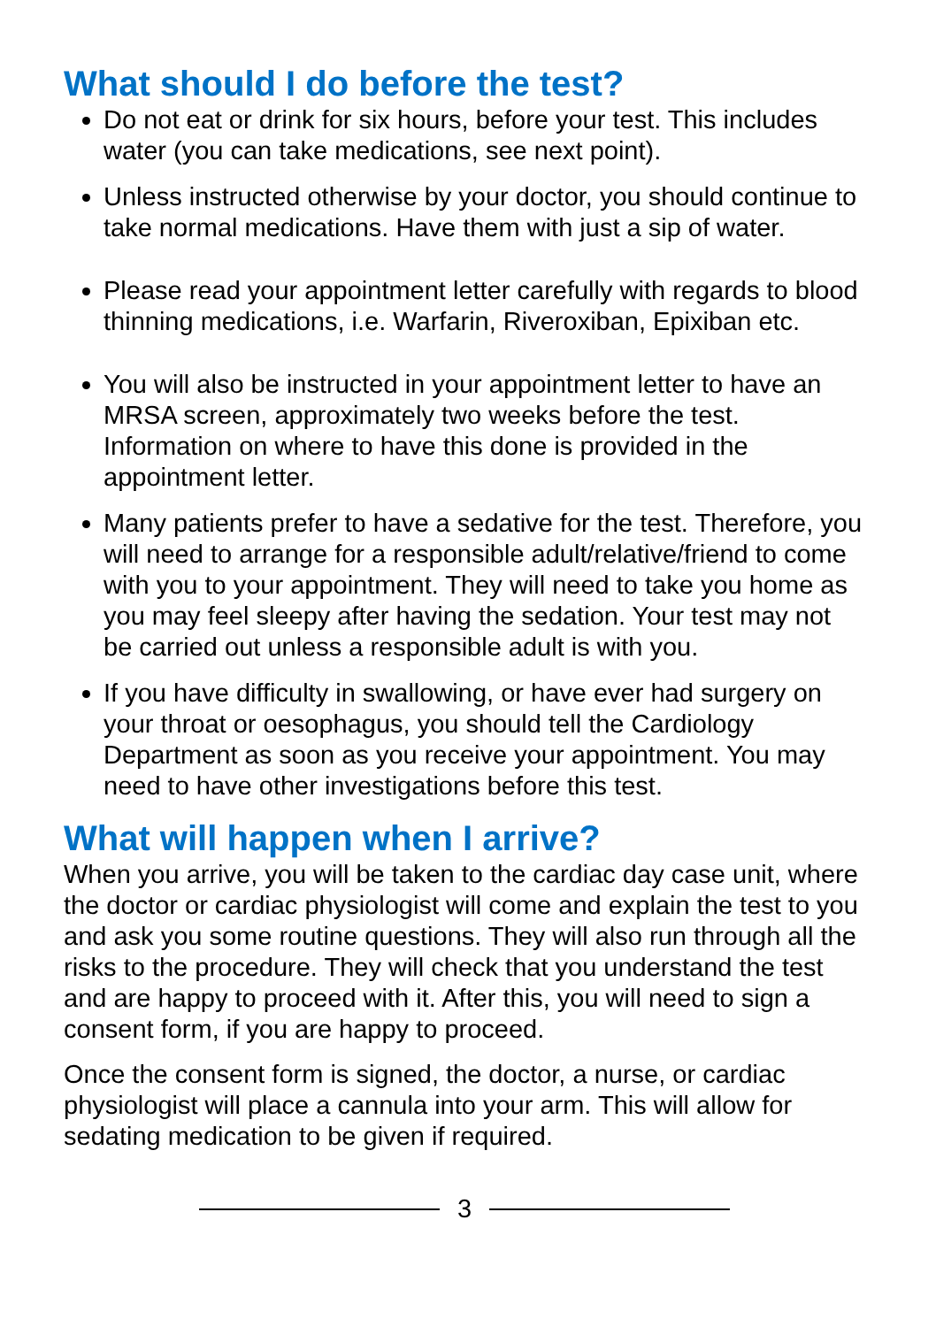What should I do before the test?
Do not eat or drink for six hours, before your test. This includes water (you can take medications, see next point).
Unless instructed otherwise by your doctor, you should continue to take normal medications. Have them with just a sip of water.
Please read your appointment letter carefully with regards to blood thinning medications, i.e. Warfarin, Riveroxiban, Epixiban etc.
You will also be instructed in your appointment letter to have an MRSA screen, approximately two weeks before the test. Information on where to have this done is provided in the appointment letter.
Many patients prefer to have a sedative for the test. Therefore, you will need to arrange for a responsible adult/relative/friend to come with you to your appointment. They will need to take you home as you may feel sleepy after having the sedation. Your test may not be carried out unless a responsible adult is with you.
If you have difficulty in swallowing, or have ever had surgery on your throat or oesophagus, you should tell the Cardiology Department as soon as you receive your appointment. You may need to have other investigations before this test.
What will happen when I arrive?
When you arrive, you will be taken to the cardiac day case unit, where the doctor or cardiac physiologist will come and explain the test to you and ask you some routine questions. They will also run through all the risks to the procedure. They will check that you understand the test and are happy to proceed with it. After this, you will need to sign a consent form, if you are happy to proceed.
Once the consent form is signed, the doctor, a nurse, or cardiac physiologist will place a cannula into your arm. This will allow for sedating medication to be given if required.
3